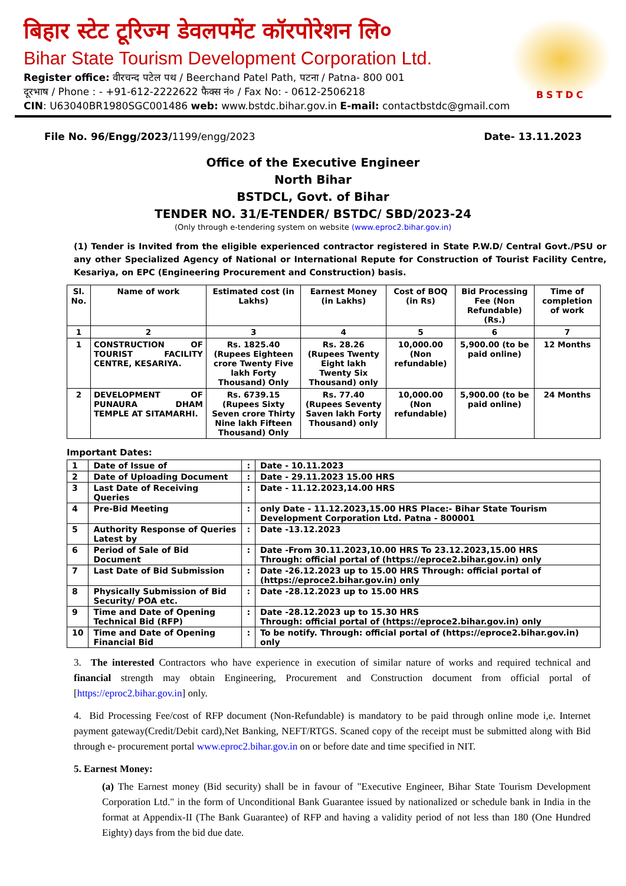बिहार स्टेट टूरिज्म डेवलपमेंट कॉरपोरेशन लि०
Bihar State Tourism Development Corporation Ltd.
Register office: वीरचन्द पटेल पथ / Beerchand Patel Path, पटना / Patna- 800 001
दूरभाष / Phone : - +91-612-2222622 फैक्स नं० / Fax No: - 0612-2506218
CIN: U63040BR1980SGC001486 web: www.bstdc.bihar.gov.in E-mail: contactbstdc@gmail.com
BSTDC
File No. 96/Engg/2023/1199/engg/2023 Date- 13.11.2023
Office of the Executive Engineer
North Bihar
BSTDCL, Govt. of Bihar
TENDER NO. 31/E-TENDER/ BSTDC/ SBD/2023-24
(Only through e-tendering system on website (www.eproc2.bihar.gov.in)
(1) Tender is Invited from the eligible experienced contractor registered in State P.W.D/ Central Govt./PSU or any other Specialized Agency of National or International Repute for Construction of Tourist Facility Centre, Kesariya, on EPC (Engineering Procurement and Construction) basis.
| Sl. No. | Name of work | Estimated cost (in Lakhs) | Earnest Money (in Lakhs) | Cost of BOQ (in Rs) | Bid Processing Fee (Non Refundable) (Rs.) | Time of completion of work |
| 1 | 2 | 3 | 4 | 5 | 6 | 7 |
| 1 | CONSTRUCTION OF TOURIST FACILITY CENTRE, KESARIYA. | Rs. 1825.40 (Rupees Eighteen crore Twenty Five lakh Forty Thousand) Only | Rs. 28.26 (Rupees Twenty Eight lakh Twenty Six Thousand) only | 10,000.00 (Non refundable) | 5,900.00 (to be paid online) | 12 Months |
| 2 | DEVELOPMENT OF PUNAURA DHAM TEMPLE AT SITAMARHI. | Rs. 6739.15 (Rupees Sixty Seven crore Thirty Nine lakh Fifteen Thousand) Only | Rs. 77.40 (Rupees Seventy Saven lakh Forty Thousand) only | 10,000.00 (Non refundable) | 5,900.00 (to be paid online) | 24 Months |
Important Dates:
| 1 | Date of Issue of | : | Date - 10.11.2023 |
| 2 | Date of Uploading Document | : | Date - 29.11.2023 15.00 HRS |
| 3 | Last Date of Receiving Queries | : | Date - 11.12.2023,14.00 HRS |
| 4 | Pre-Bid Meeting | : | only Date - 11.12.2023,15.00 HRS Place:- Bihar State Tourism Development Corporation Ltd. Patna - 800001 |
| 5 | Authority Response of Queries Latest by | : | Date -13.12.2023 |
| 6 | Period of Sale of Bid Document | : | Date -From 30.11.2023,10.00 HRS To 23.12.2023,15.00 HRS Through: official portal of (https://eproce2.bihar.gov.in) only |
| 7 | Last Date of Bid Submission | : | Date -26.12.2023 up to 15.00 HRS Through: official portal of (https://eproce2.bihar.gov.in) only |
| 8 | Physically Submission of Bid Security/ POA etc. | : | Date -28.12.2023 up to 15.00 HRS |
| 9 | Time and Date of Opening Technical Bid (RFP) | : | Date -28.12.2023 up to 15.30 HRS Through: official portal of (https://eproce2.bihar.gov.in) only |
| 10 | Time and Date of Opening Financial Bid | : | To be notify. Through: official portal of (https://eproce2.bihar.gov.in) only |
3. The interested Contractors who have experience in execution of similar nature of works and required technical and financial strength may obtain Engineering, Procurement and Construction document from official portal of [https://eproc2.bihar.gov.in] only.
4. Bid Processing Fee/cost of RFP document (Non-Refundable) is mandatory to be paid through online mode i,e. Internet payment gateway(Credit/Debit card),Net Banking, NEFT/RTGS. Scaned copy of the receipt must be submitted along with Bid through e- procurement portal www.eproc2.bihar.gov.in on or before date and time specified in NIT.
5. Earnest Money:
(a) The Earnest money (Bid security) shall be in favour of "Executive Engineer, Bihar State Tourism Development Corporation Ltd." in the form of Unconditional Bank Guarantee issued by nationalized or schedule bank in India in the format at Appendix-II (The Bank Guarantee) of RFP and having a validity period of not less than 180 (One Hundred Eighty) days from the bid due date.